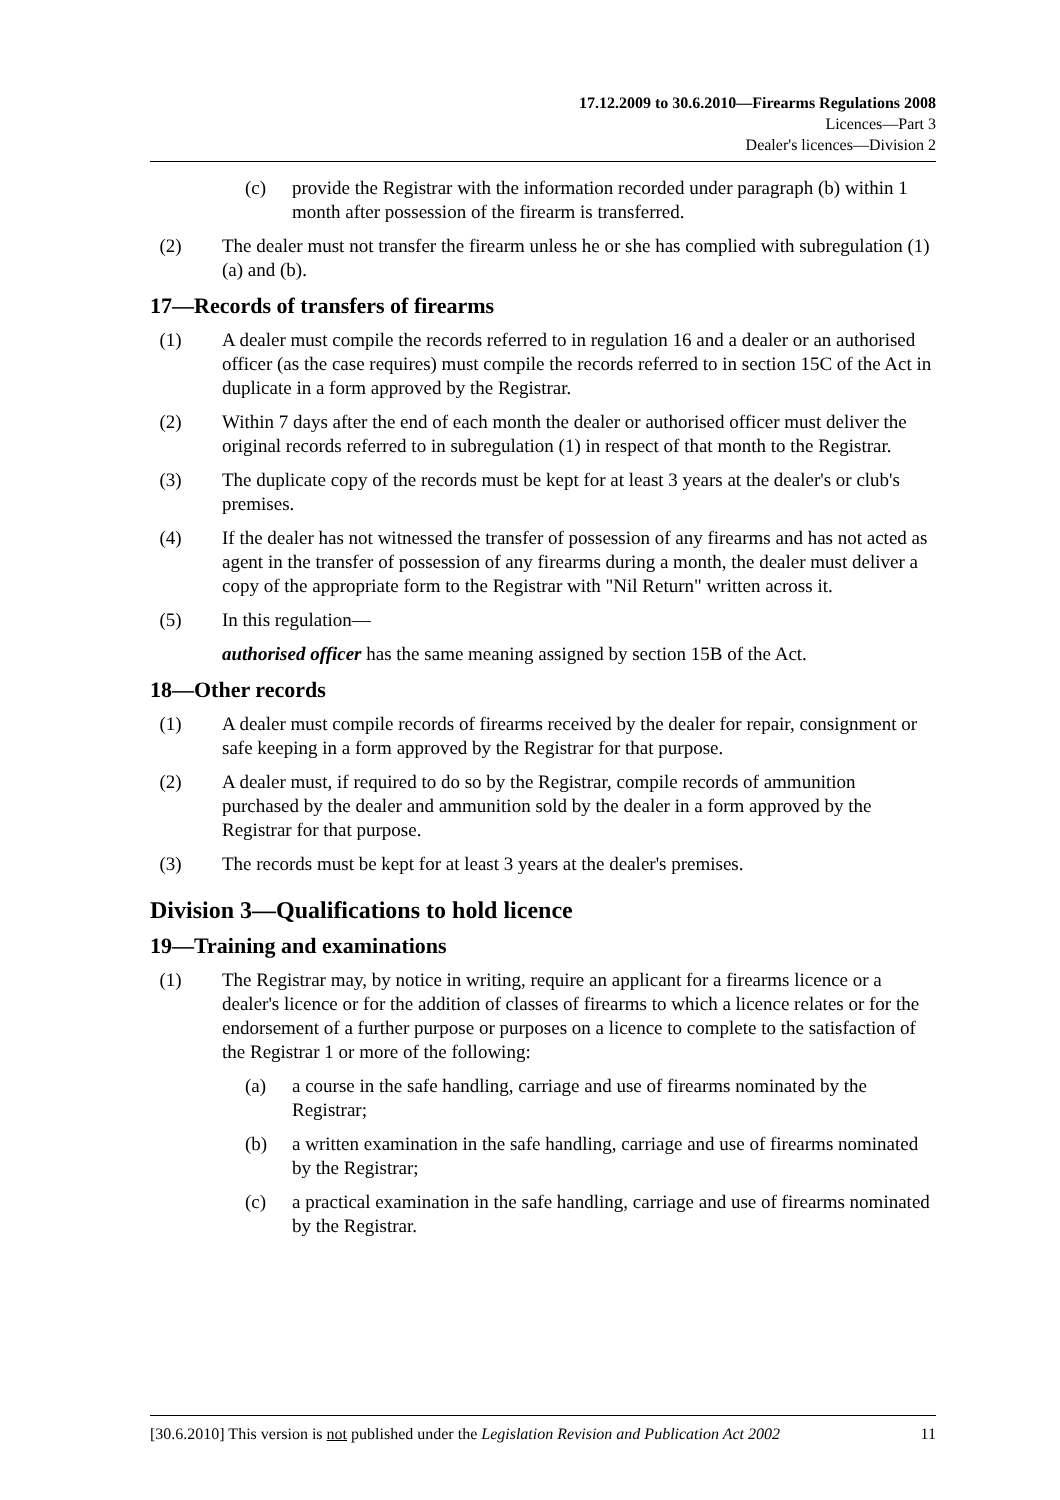17.12.2009 to 30.6.2010—Firearms Regulations 2008
Licences—Part 3
Dealer's licences—Division 2
(c) provide the Registrar with the information recorded under paragraph (b) within 1 month after possession of the firearm is transferred.
(2) The dealer must not transfer the firearm unless he or she has complied with subregulation (1)(a) and (b).
17—Records of transfers of firearms
(1) A dealer must compile the records referred to in regulation 16 and a dealer or an authorised officer (as the case requires) must compile the records referred to in section 15C of the Act in duplicate in a form approved by the Registrar.
(2) Within 7 days after the end of each month the dealer or authorised officer must deliver the original records referred to in subregulation (1) in respect of that month to the Registrar.
(3) The duplicate copy of the records must be kept for at least 3 years at the dealer's or club's premises.
(4) If the dealer has not witnessed the transfer of possession of any firearms and has not acted as agent in the transfer of possession of any firearms during a month, the dealer must deliver a copy of the appropriate form to the Registrar with "Nil Return" written across it.
(5) In this regulation—
authorised officer has the same meaning assigned by section 15B of the Act.
18—Other records
(1) A dealer must compile records of firearms received by the dealer for repair, consignment or safe keeping in a form approved by the Registrar for that purpose.
(2) A dealer must, if required to do so by the Registrar, compile records of ammunition purchased by the dealer and ammunition sold by the dealer in a form approved by the Registrar for that purpose.
(3) The records must be kept for at least 3 years at the dealer's premises.
Division 3—Qualifications to hold licence
19—Training and examinations
(1) The Registrar may, by notice in writing, require an applicant for a firearms licence or a dealer's licence or for the addition of classes of firearms to which a licence relates or for the endorsement of a further purpose or purposes on a licence to complete to the satisfaction of the Registrar 1 or more of the following:
(a) a course in the safe handling, carriage and use of firearms nominated by the Registrar;
(b) a written examination in the safe handling, carriage and use of firearms nominated by the Registrar;
(c) a practical examination in the safe handling, carriage and use of firearms nominated by the Registrar.
[30.6.2010] This version is not published under the Legislation Revision and Publication Act 2002 11